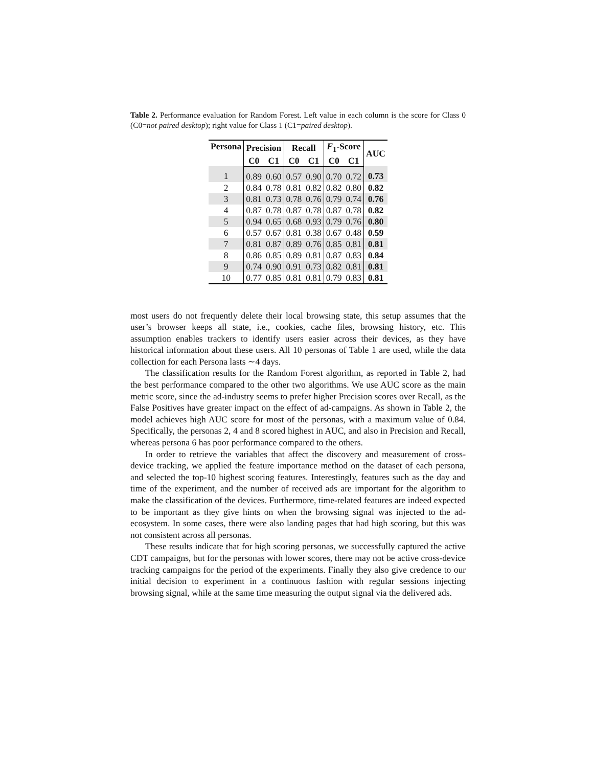Table 2. Performance evaluation for Random Forest. Left value in each column is the score for Class 0 (C0=not paired desktop); right value for Class 1 (C1=paired desktop).
| Persona | Precision | | Recall | | F<sub>1</sub>-Score | | AUC |
| --- | --- | --- | --- | --- | --- | --- | --- |
| | C0 | C1 | C0 | C1 | C0 | C1 | |
| 1 | 0.89 | 0.60 | 0.57 | 0.90 | 0.70 | 0.72 | 0.73 |
| 2 | 0.84 | 0.78 | 0.81 | 0.82 | 0.82 | 0.80 | 0.82 |
| 3 | 0.81 | 0.73 | 0.78 | 0.76 | 0.79 | 0.74 | 0.76 |
| 4 | 0.87 | 0.78 | 0.87 | 0.78 | 0.87 | 0.78 | 0.82 |
| 5 | 0.94 | 0.65 | 0.68 | 0.93 | 0.79 | 0.76 | 0.80 |
| 6 | 0.57 | 0.67 | 0.81 | 0.38 | 0.67 | 0.48 | 0.59 |
| 7 | 0.81 | 0.87 | 0.89 | 0.76 | 0.85 | 0.81 | 0.81 |
| 8 | 0.86 | 0.85 | 0.89 | 0.81 | 0.87 | 0.83 | 0.84 |
| 9 | 0.74 | 0.90 | 0.91 | 0.73 | 0.82 | 0.81 | 0.81 |
| 10 | 0.77 | 0.85 | 0.81 | 0.81 | 0.79 | 0.83 | 0.81 |
most users do not frequently delete their local browsing state, this setup assumes that the user’s browser keeps all state, i.e., cookies, cache files, browsing history, etc. This assumption enables trackers to identify users easier across their devices, as they have historical information about these users. All 10 personas of Table 1 are used, while the data collection for each Persona lasts ∼4 days.
The classification results for the Random Forest algorithm, as reported in Table 2, had the best performance compared to the other two algorithms. We use AUC score as the main metric score, since the ad-industry seems to prefer higher Precision scores over Recall, as the False Positives have greater impact on the effect of ad-campaigns. As shown in Table 2, the model achieves high AUC score for most of the personas, with a maximum value of 0.84. Specifically, the personas 2, 4 and 8 scored highest in AUC, and also in Precision and Recall, whereas persona 6 has poor performance compared to the others.
In order to retrieve the variables that affect the discovery and measurement of cross-device tracking, we applied the feature importance method on the dataset of each persona, and selected the top-10 highest scoring features. Interestingly, features such as the day and time of the experiment, and the number of received ads are important for the algorithm to make the classification of the devices. Furthermore, time-related features are indeed expected to be important as they give hints on when the browsing signal was injected to the ad-ecosystem. In some cases, there were also landing pages that had high scoring, but this was not consistent across all personas.
These results indicate that for high scoring personas, we successfully captured the active CDT campaigns, but for the personas with lower scores, there may not be active cross-device tracking campaigns for the period of the experiments. Finally they also give credence to our initial decision to experiment in a continuous fashion with regular sessions injecting browsing signal, while at the same time measuring the output signal via the delivered ads.